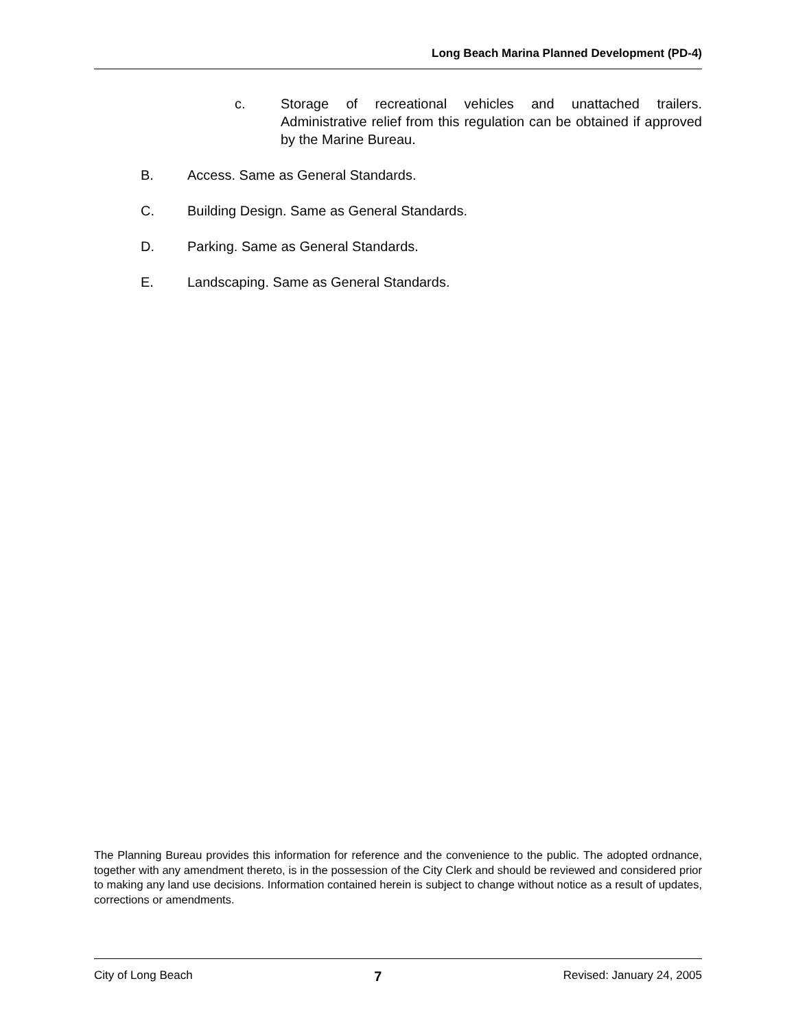Long Beach Marina Planned Development (PD-4)
c. Storage of recreational vehicles and unattached trailers. Administrative relief from this regulation can be obtained if approved by the Marine Bureau.
B. Access. Same as General Standards.
C. Building Design. Same as General Standards.
D. Parking. Same as General Standards.
E. Landscaping. Same as General Standards.
The Planning Bureau provides this information for reference and the convenience to the public. The adopted ordnance, together with any amendment thereto, is in the possession of the City Clerk and should be reviewed and considered prior to making any land use decisions. Information contained herein is subject to change without notice as a result of updates, corrections or amendments.
City of Long Beach 7 Revised: January 24, 2005